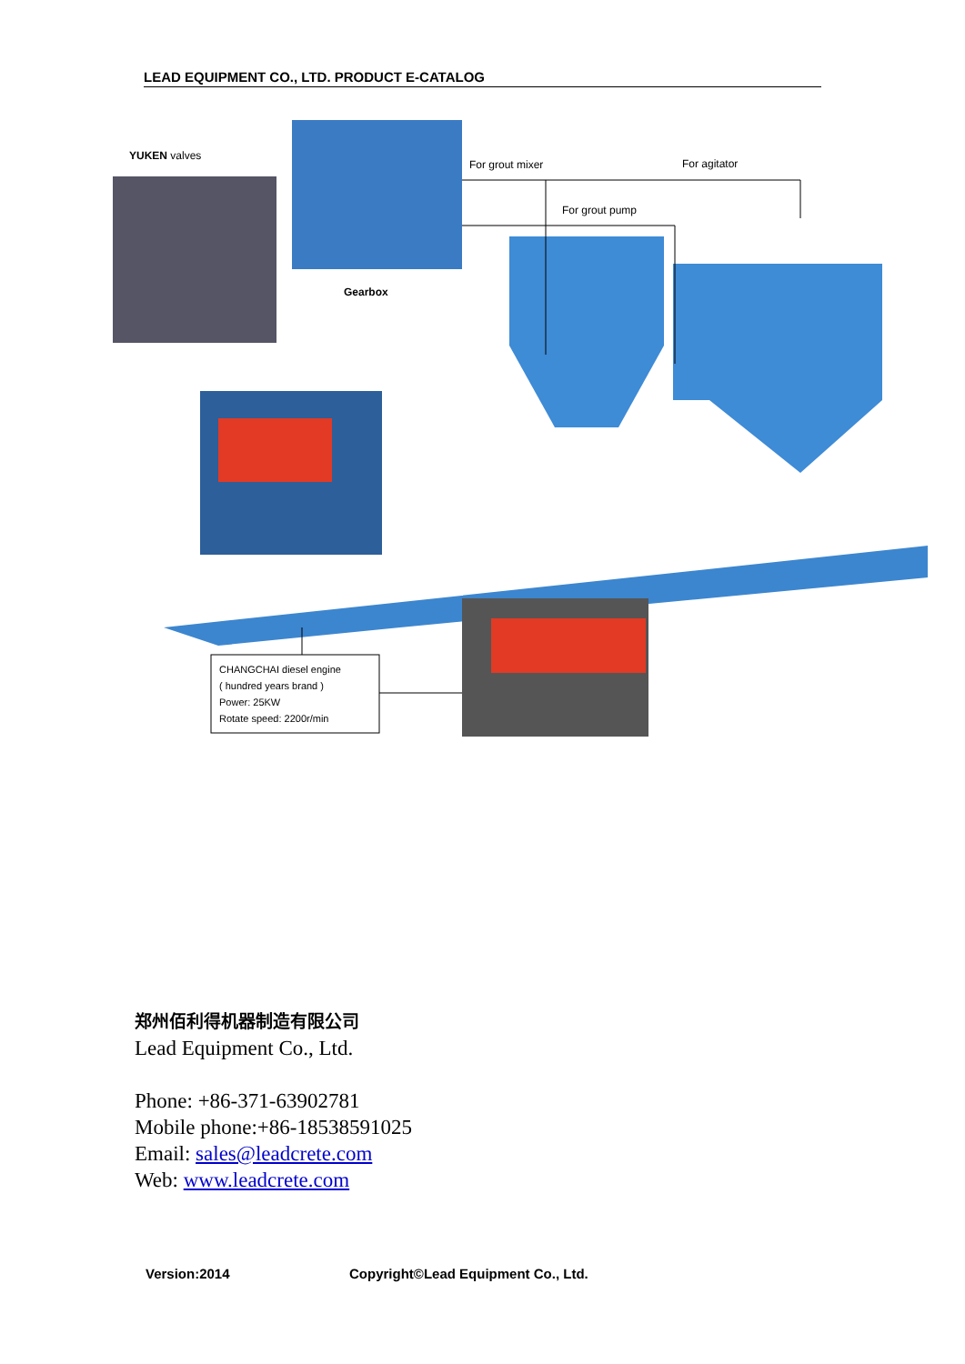LEAD EQUIPMENT CO., LTD. PRODUCT E-CATALOG
YUKEN valves
For grout mixer For agitator
For grout pump
Gearbox
CHANGCHAI diesel engine
( hundred years brand )
Power: 25KW
Rotate speed: 2200r/min
郑州佰利得机器制造有限公司
Lead Equipment Co., Ltd.
Phone: +86-371-63902781
Mobile phone:+86-18538591025
Email: sales@leadcrete.com
Web: www.leadcrete.com
Version:2014
Copyright©Lead Equipment Co., Ltd.